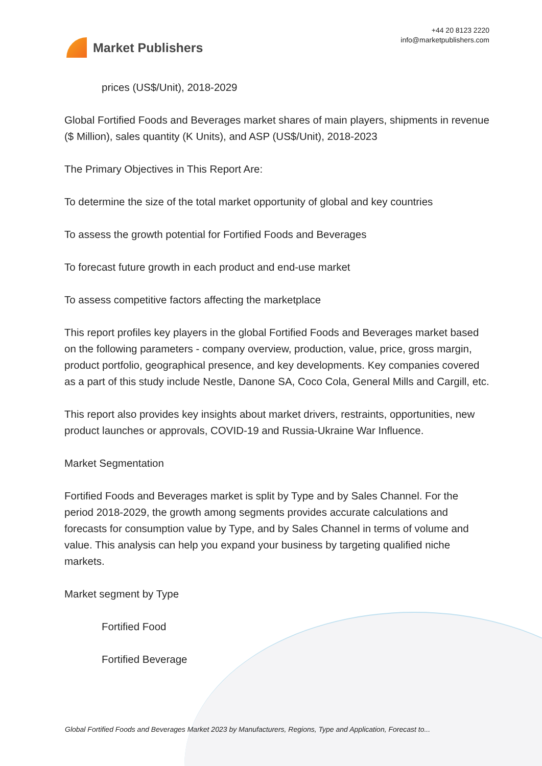Market Publishers
+44 20 8123 2220
info@marketpublishers.com
prices (US$/Unit), 2018-2029
Global Fortified Foods and Beverages market shares of main players, shipments in revenue ($ Million), sales quantity (K Units), and ASP (US$/Unit), 2018-2023
The Primary Objectives in This Report Are:
To determine the size of the total market opportunity of global and key countries
To assess the growth potential for Fortified Foods and Beverages
To forecast future growth in each product and end-use market
To assess competitive factors affecting the marketplace
This report profiles key players in the global Fortified Foods and Beverages market based on the following parameters - company overview, production, value, price, gross margin, product portfolio, geographical presence, and key developments. Key companies covered as a part of this study include Nestle, Danone SA, Coco Cola, General Mills and Cargill, etc.
This report also provides key insights about market drivers, restraints, opportunities, new product launches or approvals, COVID-19 and Russia-Ukraine War Influence.
Market Segmentation
Fortified Foods and Beverages market is split by Type and by Sales Channel. For the period 2018-2029, the growth among segments provides accurate calculations and forecasts for consumption value by Type, and by Sales Channel in terms of volume and value. This analysis can help you expand your business by targeting qualified niche markets.
Market segment by Type
Fortified Food
Fortified Beverage
Global Fortified Foods and Beverages Market 2023 by Manufacturers, Regions, Type and Application, Forecast to...